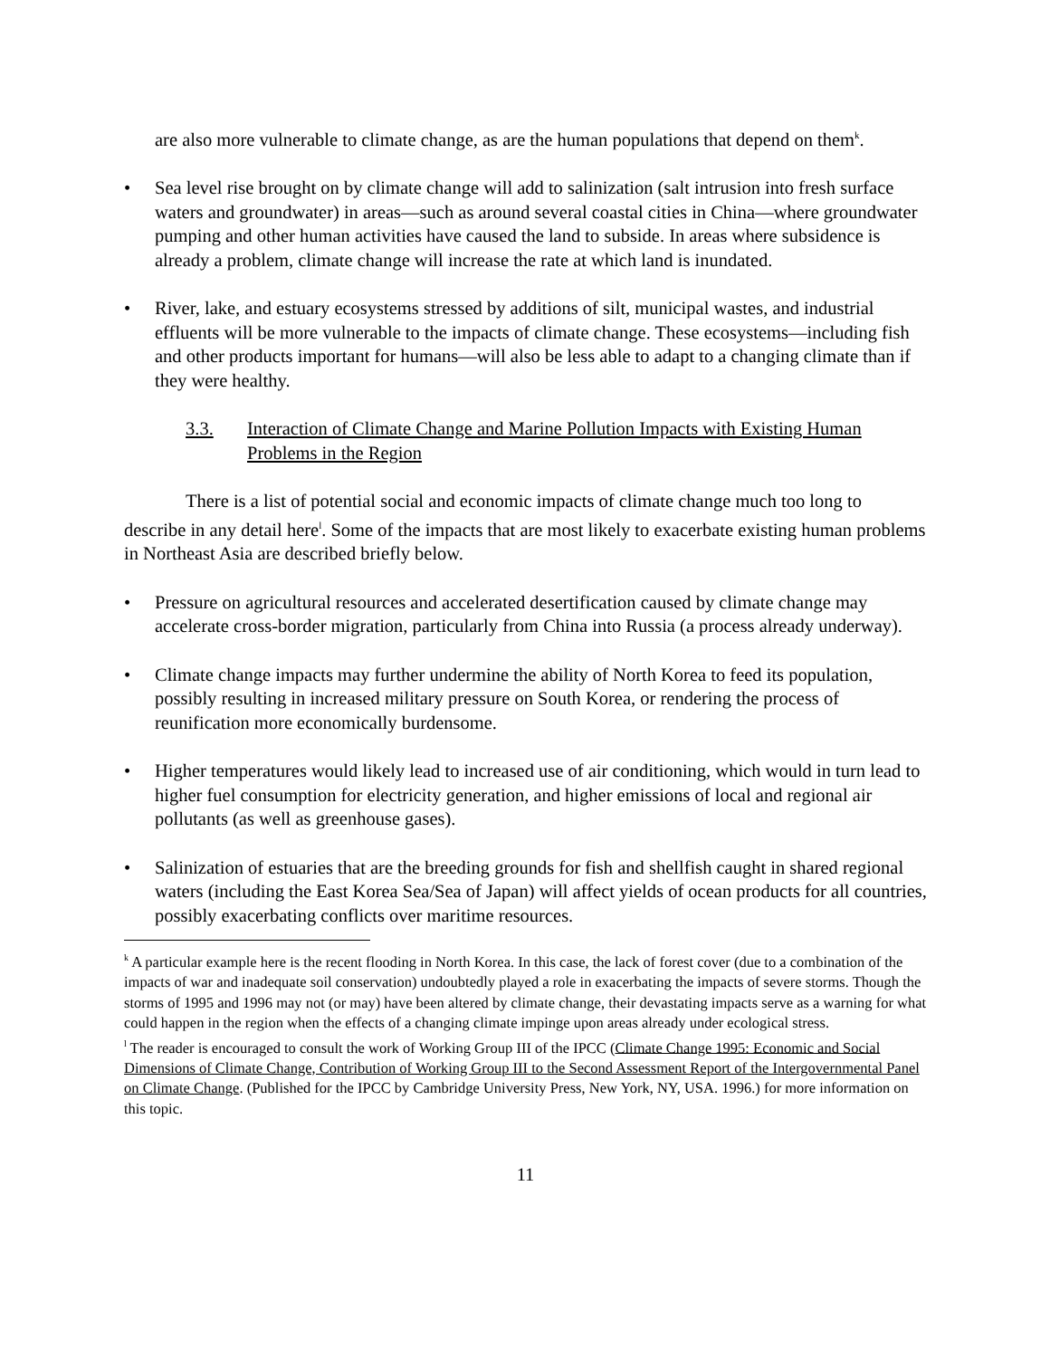are also more vulnerable to climate change, as are the human populations that depend on them<sup>k</sup>.
• Sea level rise brought on by climate change will add to salinization (salt intrusion into fresh surface waters and groundwater) in areas—such as around several coastal cities in China—where groundwater pumping and other human activities have caused the land to subside. In areas where subsidence is already a problem, climate change will increase the rate at which land is inundated.
• River, lake, and estuary ecosystems stressed by additions of silt, municipal wastes, and industrial effluents will be more vulnerable to the impacts of climate change. These ecosystems—including fish and other products important for humans—will also be less able to adapt to a changing climate than if they were healthy.
3.3. Interaction of Climate Change and Marine Pollution Impacts with Existing Human Problems in the Region
There is a list of potential social and economic impacts of climate change much too long to describe in any detail here<sup>l</sup>. Some of the impacts that are most likely to exacerbate existing human problems in Northeast Asia are described briefly below.
• Pressure on agricultural resources and accelerated desertification caused by climate change may accelerate cross-border migration, particularly from China into Russia (a process already underway).
• Climate change impacts may further undermine the ability of North Korea to feed its population, possibly resulting in increased military pressure on South Korea, or rendering the process of reunification more economically burdensome.
• Higher temperatures would likely lead to increased use of air conditioning, which would in turn lead to higher fuel consumption for electricity generation, and higher emissions of local and regional air pollutants (as well as greenhouse gases).
• Salinization of estuaries that are the breeding grounds for fish and shellfish caught in shared regional waters (including the East Korea Sea/Sea of Japan) will affect yields of ocean products for all countries, possibly exacerbating conflicts over maritime resources.
<sup>k</sup> A particular example here is the recent flooding in North Korea. In this case, the lack of forest cover (due to a combination of the impacts of war and inadequate soil conservation) undoubtedly played a role in exacerbating the impacts of severe storms. Though the storms of 1995 and 1996 may not (or may) have been altered by climate change, their devastating impacts serve as a warning for what could happen in the region when the effects of a changing climate impinge upon areas already under ecological stress.
<sup>l</sup> The reader is encouraged to consult the work of Working Group III of the IPCC (Climate Change 1995: Economic and Social Dimensions of Climate Change, Contribution of Working Group III to the Second Assessment Report of the Intergovernmental Panel on Climate Change. (Published for the IPCC by Cambridge University Press, New York, NY, USA. 1996.) for more information on this topic.
11